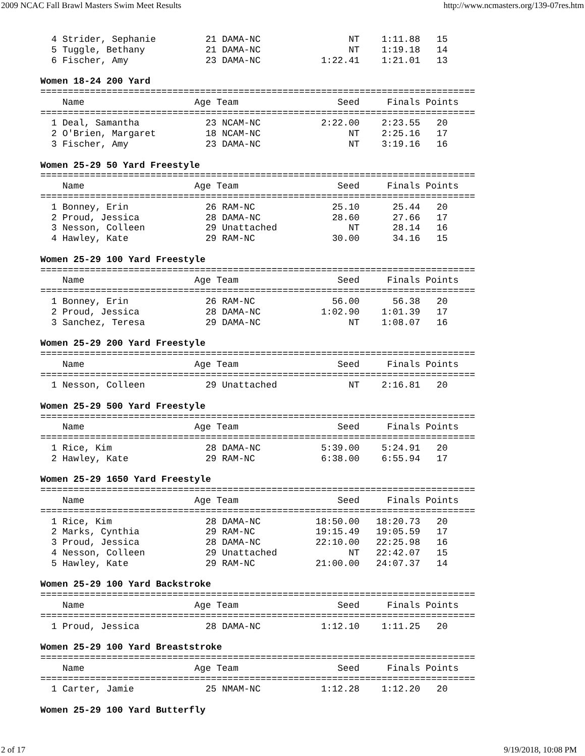2009 NCAC Fall Brawl Masters Swim Meet Results http://www.ncmasters.org/139-07res.htm
  4 Strider, Sephanie         21 DAMA-NC                NT    1:11.88   15
  5 Tuggle, Bethany           21 DAMA-NC                NT    1:19.18   14
  6 Fischer, Amy              23 DAMA-NC           1:22.41    1:21.01   13

Women 18-24 200 Yard
===============================================================================
    Name                    Age Team                  Seed     Finals Points
===============================================================================
  1 Deal, Samantha            23 NCAM-NC           2:22.00    2:23.55   20
  2 O'Brien, Margaret         18 NCAM-NC                NT    2:25.16   17
  3 Fischer, Amy              23 DAMA-NC                NT    3:19.16   16

Women 25-29 50 Yard Freestyle
===============================================================================
    Name                    Age Team                  Seed     Finals Points
===============================================================================
  1 Bonney, Erin              26 RAM-NC              25.10      25.44   20
  2 Proud, Jessica            28 DAMA-NC             28.60      27.66   17
  3 Nesson, Colleen           29 Unattached             NT      28.14   16
  4 Hawley, Kate              29 RAM-NC              30.00      34.16   15

Women 25-29 100 Yard Freestyle
===============================================================================
    Name                    Age Team                  Seed     Finals Points
===============================================================================
  1 Bonney, Erin              26 RAM-NC              56.00      56.38   20
  2 Proud, Jessica            28 DAMA-NC           1:02.90    1:01.39   17
  3 Sanchez, Teresa           29 DAMA-NC                NT    1:08.07   16

Women 25-29 200 Yard Freestyle
===============================================================================
    Name                    Age Team                  Seed     Finals Points
===============================================================================
  1 Nesson, Colleen           29 Unattached             NT    2:16.81   20

Women 25-29 500 Yard Freestyle
===============================================================================
    Name                    Age Team                  Seed     Finals Points
===============================================================================
  1 Rice, Kim                 28 DAMA-NC           5:39.00    5:24.91   20
  2 Hawley, Kate              29 RAM-NC            6:38.00    6:55.94   17

Women 25-29 1650 Yard Freestyle
===============================================================================
    Name                    Age Team                  Seed     Finals Points
===============================================================================
  1 Rice, Kim                 28 DAMA-NC          18:50.00   18:20.73   20
  2 Marks, Cynthia            29 RAM-NC           19:15.49   19:05.59   17
  3 Proud, Jessica            28 DAMA-NC          22:10.00   22:25.98   16
  4 Nesson, Colleen           29 Unattached             NT   22:42.07   15
  5 Hawley, Kate              29 RAM-NC           21:00.00   24:07.37   14

Women 25-29 100 Yard Backstroke
===============================================================================
    Name                    Age Team                  Seed     Finals Points
===============================================================================
  1 Proud, Jessica            28 DAMA-NC           1:12.10    1:11.25   20

Women 25-29 100 Yard Breaststroke
===============================================================================
    Name                    Age Team                  Seed     Finals Points
===============================================================================
  1 Carter, Jamie             25 NMAM-NC           1:12.28    1:12.20   20

Women 25-29 100 Yard Butterfly
2 of 17 9/19/2018, 10:08 PM